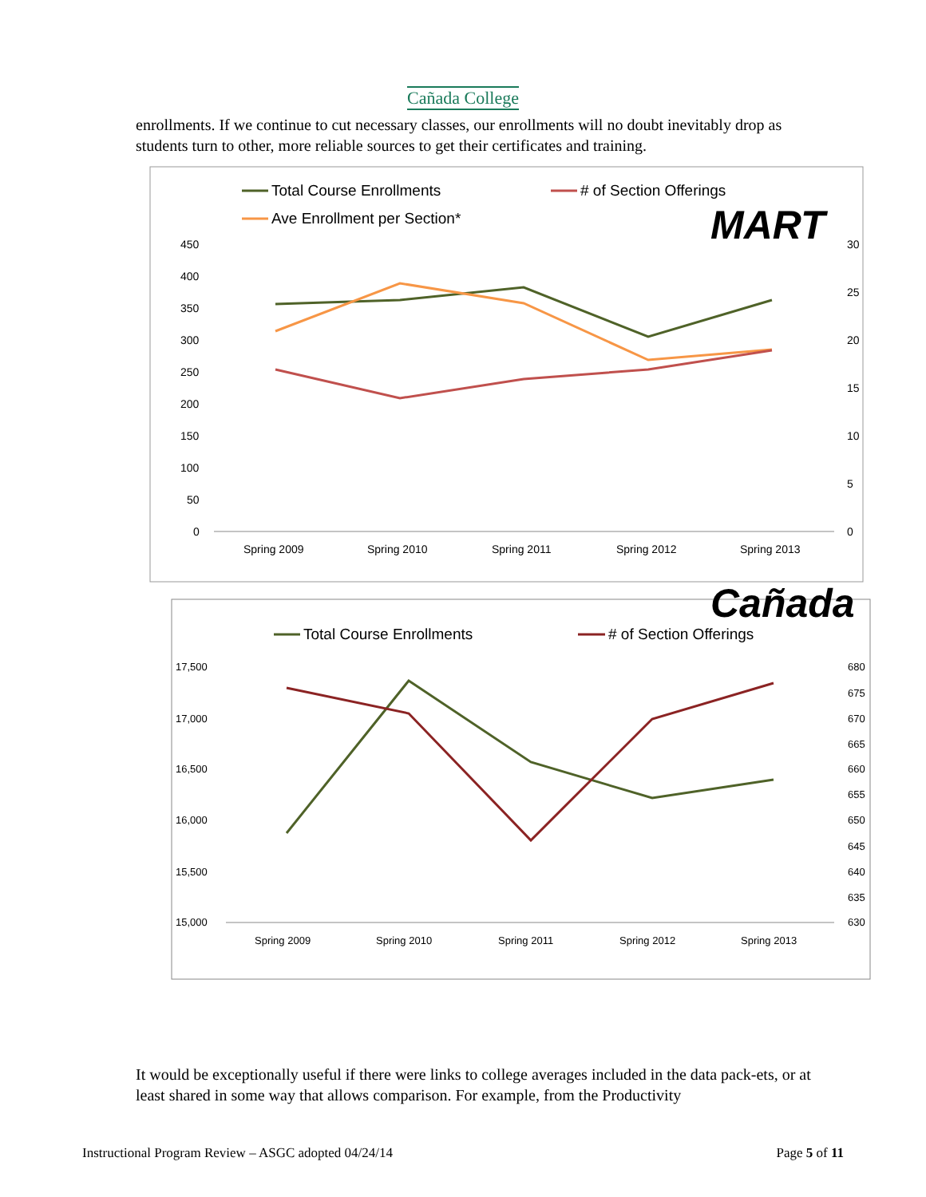Cañada College
enrollments. If we continue to cut necessary classes, our enrollments will no doubt inevitably drop as students turn to other, more reliable sources to get their certificates and training.
Total Course Enrollments
# of Section Offerings
Ave Enrollment per Section*
MART
450
400
350
300
250
200
150
100
50
0
30
25
20
15
10
5
0
Spring 2009
Spring 2010
Spring 2011
Spring 2012
Spring 2013
Cañada
Total Course Enrollments
# of Section Offerings
17,500
17,000
16,500
16,000
15,500
15,000
680
675
670
665
660
655
650
645
640
635
630
Spring 2009
Spring 2010
Spring 2011
Spring 2012
Spring 2013
It would be exceptionally useful if there were links to college averages included in the data pack-ets, or at least shared in some way that allows comparison. For example, from the Productivity
Instructional Program Review – ASGC adopted 04/24/14 Page 5 of 11